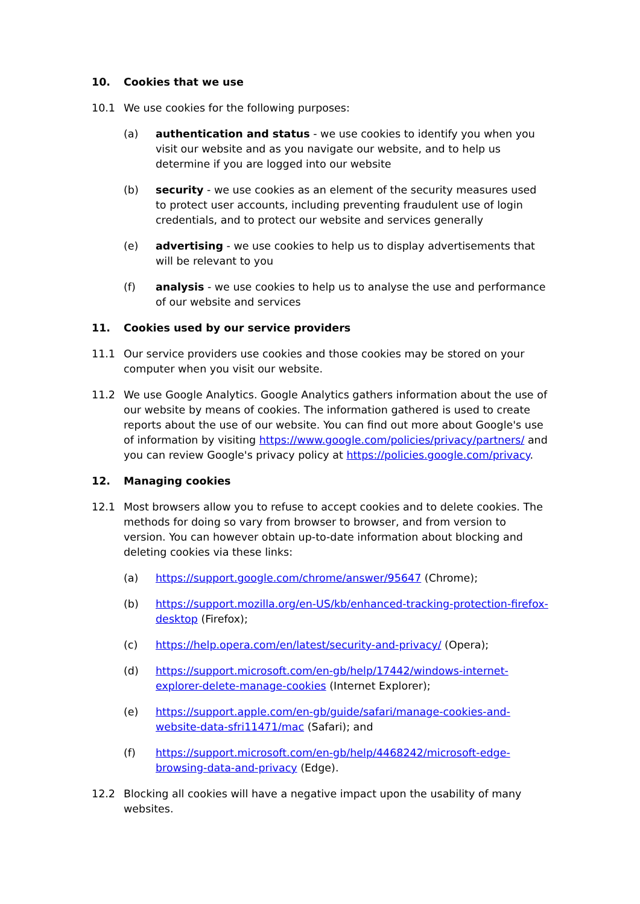10. Cookies that we use
10.1 We use cookies for the following purposes:
(a) authentication and status - we use cookies to identify you when you visit our website and as you navigate our website, and to help us determine if you are logged into our website
(b) security - we use cookies as an element of the security measures used to protect user accounts, including preventing fraudulent use of login credentials, and to protect our website and services generally
(e) advertising - we use cookies to help us to display advertisements that will be relevant to you
(f) analysis - we use cookies to help us to analyse the use and performance of our website and services
11. Cookies used by our service providers
11.1 Our service providers use cookies and those cookies may be stored on your computer when you visit our website.
11.2 We use Google Analytics. Google Analytics gathers information about the use of our website by means of cookies. The information gathered is used to create reports about the use of our website. You can find out more about Google's use of information by visiting https://www.google.com/policies/privacy/partners/ and you can review Google's privacy policy at https://policies.google.com/privacy.
12. Managing cookies
12.1 Most browsers allow you to refuse to accept cookies and to delete cookies. The methods for doing so vary from browser to browser, and from version to version. You can however obtain up-to-date information about blocking and deleting cookies via these links:
(a) https://support.google.com/chrome/answer/95647 (Chrome);
(b) https://support.mozilla.org/en-US/kb/enhanced-tracking-protection-firefox-desktop (Firefox);
(c) https://help.opera.com/en/latest/security-and-privacy/ (Opera);
(d) https://support.microsoft.com/en-gb/help/17442/windows-internet-explorer-delete-manage-cookies (Internet Explorer);
(e) https://support.apple.com/en-gb/guide/safari/manage-cookies-and-website-data-sfri11471/mac (Safari); and
(f) https://support.microsoft.com/en-gb/help/4468242/microsoft-edge-browsing-data-and-privacy (Edge).
12.2 Blocking all cookies will have a negative impact upon the usability of many websites.